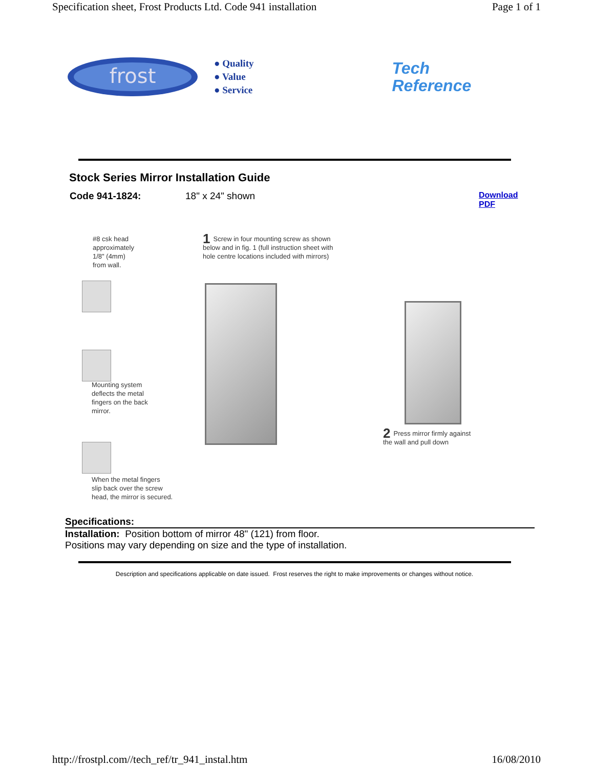Specification sheet, Frost Products Ltd. Code 941 installation Page 1 of 1
frost
● Quality
● Value
● Service
Tech
Reference
Stock Series Mirror Installation Guide
Code 941-1824: 18" x 24" shown Download
PDF
#8 csk head
approximately
1/8" (4mm)
from wall.
Mounting system
deflects the metal
fingers on the back
mirror.
When the metal fingers
slip back over the screw
head, the mirror is secured.
1 Screw in four mounting screw as shown below and in fig. 1 (full instruction sheet with hole centre locations included with mirrors)
2 Press mirror firmly against
the wall and pull down
Specifications:
Installation: Position bottom of mirror 48" (121) from floor.
Positions may vary depending on size and the type of installation.
Description and specifications applicable on date issued. Frost reserves the right to make improvements or changes without notice.
http://frostpl.com//tech_ref/tr_941_instal.htm 16/08/2010